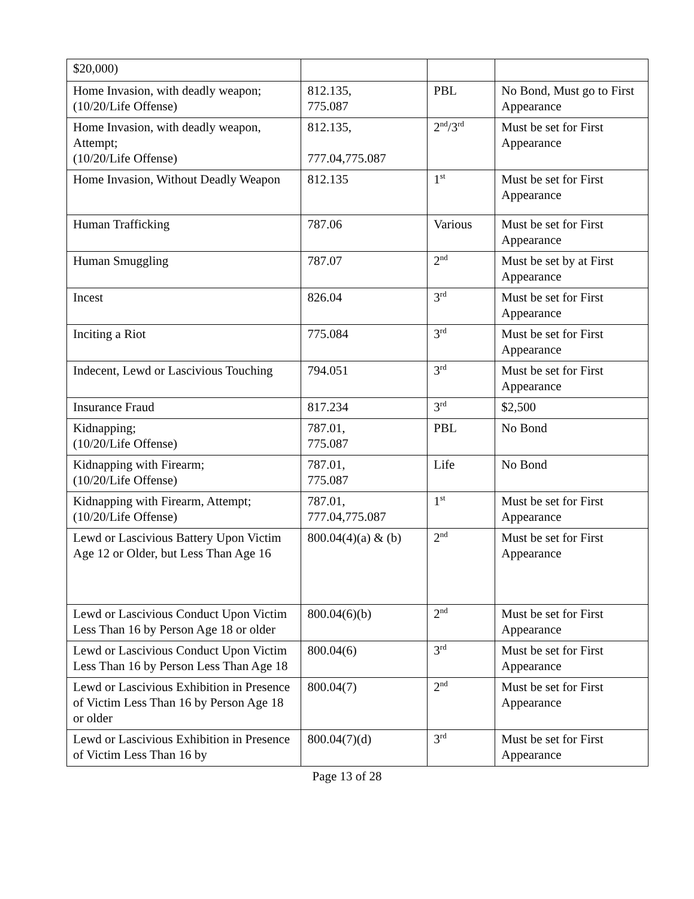| $20,000) | | | |
| Home Invasion, with deadly weapon; (10/20/Life Offense) | 812.135, 775.087 | PBL | No Bond, Must go to First Appearance |
| Home Invasion, with deadly weapon, Attempt; (10/20/Life Offense) | 812.135, 777.04,775.087 | 2<sup>nd</sup>/3<sup>rd</sup> | Must be set for First Appearance |
| Home Invasion, Without Deadly Weapon | 812.135 | 1<sup>st</sup> | Must be set for First Appearance |
| Human Trafficking | 787.06 | Various | Must be set for First Appearance |
| Human Smuggling | 787.07 | 2<sup>nd</sup> | Must be set by at First Appearance |
| Incest | 826.04 | 3<sup>rd</sup> | Must be set for First Appearance |
| Inciting a Riot | 775.084 | 3<sup>rd</sup> | Must be set for First Appearance |
| Indecent, Lewd or Lascivious Touching | 794.051 | 3<sup>rd</sup> | Must be set for First Appearance |
| Insurance Fraud | 817.234 | 3<sup>rd</sup> | $2,500 |
| Kidnapping; (10/20/Life Offense) | 787.01, 775.087 | PBL | No Bond |
| Kidnapping with Firearm; (10/20/Life Offense) | 787.01, 775.087 | Life | No Bond |
| Kidnapping with Firearm, Attempt; (10/20/Life Offense) | 787.01, 777.04,775.087 | 1<sup>st</sup> | Must be set for First Appearance |
| Lewd or Lascivious Battery Upon Victim Age 12 or Older, but Less Than Age 16 | 800.04(4)(a) & (b) | 2<sup>nd</sup> | Must be set for First Appearance |
| Lewd or Lascivious Conduct Upon Victim Less Than 16 by Person Age 18 or older | 800.04(6)(b) | 2<sup>nd</sup> | Must be set for First Appearance |
| Lewd or Lascivious Conduct Upon Victim Less Than 16 by Person Less Than Age 18 | 800.04(6) | 3<sup>rd</sup> | Must be set for First Appearance |
| Lewd or Lascivious Exhibition in Presence of Victim Less Than 16 by Person Age 18 or older | 800.04(7) | 2<sup>nd</sup> | Must be set for First Appearance |
| Lewd or Lascivious Exhibition in Presence of Victim Less Than 16 by | 800.04(7)(d) | 3<sup>rd</sup> | Must be set for First Appearance |
Page 13 of 28